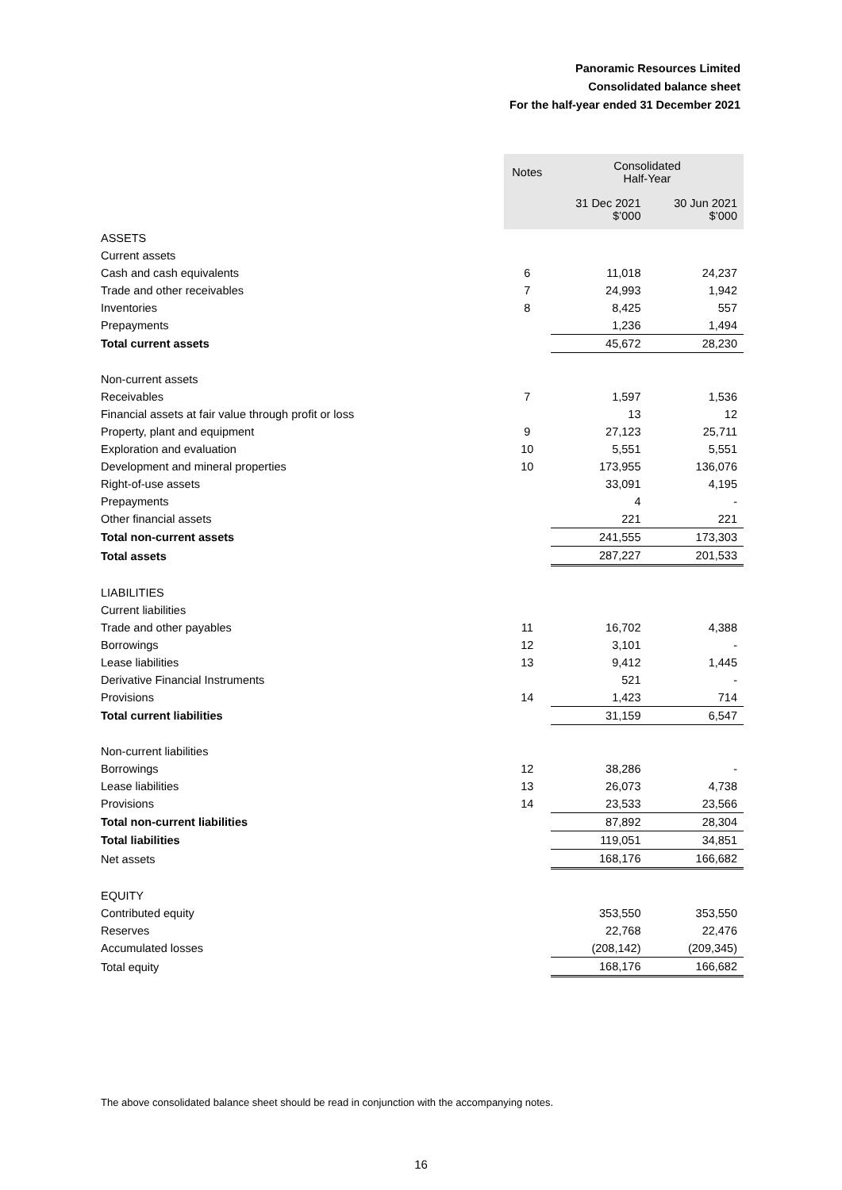Panoramic Resources Limited
Consolidated balance sheet
For the half-year ended 31 December 2021
| | Notes | Consolidated Half-Year | |
| --- | --- | --- | --- |
| | | 31 Dec 2021 $’000 | 30 Jun 2021 $’000 |
| ASSETS | | | |
| Current assets | | | |
| Cash and cash equivalents | 6 | 11,018 | 24,237 |
| Trade and other receivables | 7 | 24,993 | 1,942 |
| Inventories | 8 | 8,425 | 557 |
| Prepayments | | 1,236 | 1,494 |
| Total current assets | | 45,672 | 28,230 |
| Non-current assets | | | |
| Receivables | 7 | 1,597 | 1,536 |
| Financial assets at fair value through profit or loss | | 13 | 12 |
| Property, plant and equipment | 9 | 27,123 | 25,711 |
| Exploration and evaluation | 10 | 5,551 | 5,551 |
| Development and mineral properties | 10 | 173,955 | 136,076 |
| Right-of-use assets | | 33,091 | 4,195 |
| Prepayments | | 4 | - |
| Other financial assets | | 221 | 221 |
| Total non-current assets | | 241,555 | 173,303 |
| Total assets | | 287,227 | 201,533 |
| LIABILITIES | | | |
| Current liabilities | | | |
| Trade and other payables | 11 | 16,702 | 4,388 |
| Borrowings | 12 | 3,101 | - |
| Lease liabilities | 13 | 9,412 | 1,445 |
| Derivative Financial Instruments | | 521 | - |
| Provisions | 14 | 1,423 | 714 |
| Total current liabilities | | 31,159 | 6,547 |
| Non-current liabilities | | | |
| Borrowings | 12 | 38,286 | - |
| Lease liabilities | 13 | 26,073 | 4,738 |
| Provisions | 14 | 23,533 | 23,566 |
| Total non-current liabilities | | 87,892 | 28,304 |
| Total liabilities | | 119,051 | 34,851 |
| Net assets | | 168,176 | 166,682 |
| EQUITY | | | |
| Contributed equity | | 353,550 | 353,550 |
| Reserves | | 22,768 | 22,476 |
| Accumulated losses | | (208,142) | (209,345) |
| Total equity | | 168,176 | 166,682 |
The above consolidated balance sheet should be read in conjunction with the accompanying notes.
16